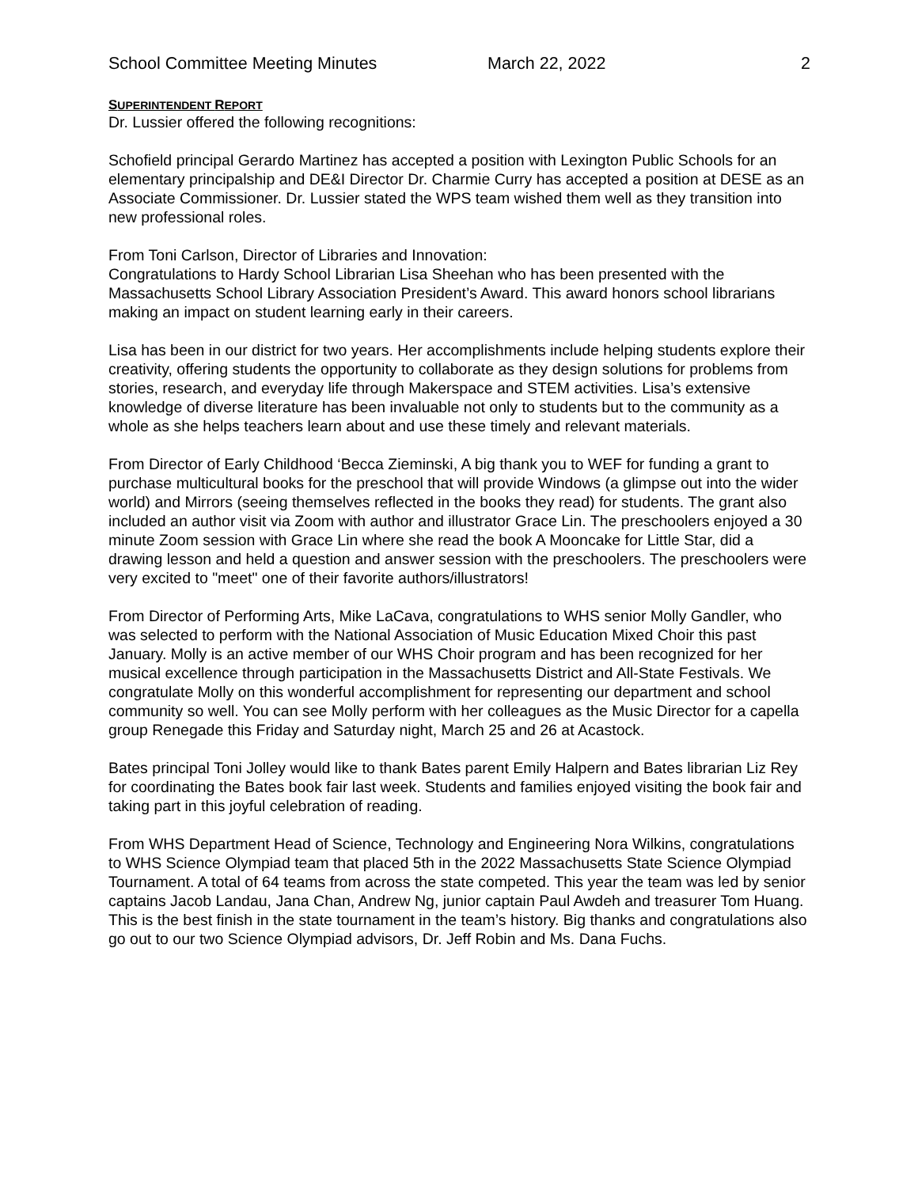School Committee Meeting Minutes March 22, 2022 2
SUPERINTENDENT REPORT
Dr. Lussier offered the following recognitions:
Schofield principal Gerardo Martinez has accepted a position with Lexington Public Schools for an elementary principalship and DE&I Director Dr. Charmie Curry has accepted a position at DESE as an Associate Commissioner. Dr. Lussier stated the WPS team wished them well as they transition into new professional roles.
From Toni Carlson, Director of Libraries and Innovation:
Congratulations to Hardy School Librarian Lisa Sheehan who has been presented with the Massachusetts School Library Association President’s Award. This award honors school librarians making an impact on student learning early in their careers.
Lisa has been in our district for two years. Her accomplishments include helping students explore their creativity, offering students the opportunity to collaborate as they design solutions for problems from stories, research, and everyday life through Makerspace and STEM activities. Lisa’s extensive knowledge of diverse literature has been invaluable not only to students but to the community as a whole as she helps teachers learn about and use these timely and relevant materials.
From Director of Early Childhood ‘Becca Zieminski, A big thank you to WEF for funding a grant to purchase multicultural books for the preschool that will provide Windows (a glimpse out into the wider world) and Mirrors (seeing themselves reflected in the books they read) for students. The grant also included an author visit via Zoom with author and illustrator Grace Lin. The preschoolers enjoyed a 30 minute Zoom session with Grace Lin where she read the book A Mooncake for Little Star, did a drawing lesson and held a question and answer session with the preschoolers. The preschoolers were very excited to "meet" one of their favorite authors/illustrators!
From Director of Performing Arts, Mike LaCava, congratulations to WHS senior Molly Gandler, who was selected to perform with the National Association of Music Education Mixed Choir this past January. Molly is an active member of our WHS Choir program and has been recognized for her musical excellence through participation in the Massachusetts District and All-State Festivals. We congratulate Molly on this wonderful accomplishment for representing our department and school community so well. You can see Molly perform with her colleagues as the Music Director for a capella group Renegade this Friday and Saturday night, March 25 and 26 at Acastock.
Bates principal Toni Jolley would like to thank Bates parent Emily Halpern and Bates librarian Liz Rey for coordinating the Bates book fair last week. Students and families enjoyed visiting the book fair and taking part in this joyful celebration of reading.
From WHS Department Head of Science, Technology and Engineering Nora Wilkins, congratulations to WHS Science Olympiad team that placed 5th in the 2022 Massachusetts State Science Olympiad Tournament. A total of 64 teams from across the state competed. This year the team was led by senior captains Jacob Landau, Jana Chan, Andrew Ng, junior captain Paul Awdeh and treasurer Tom Huang. This is the best finish in the state tournament in the team’s history. Big thanks and congratulations also go out to our two Science Olympiad advisors, Dr. Jeff Robin and Ms. Dana Fuchs.